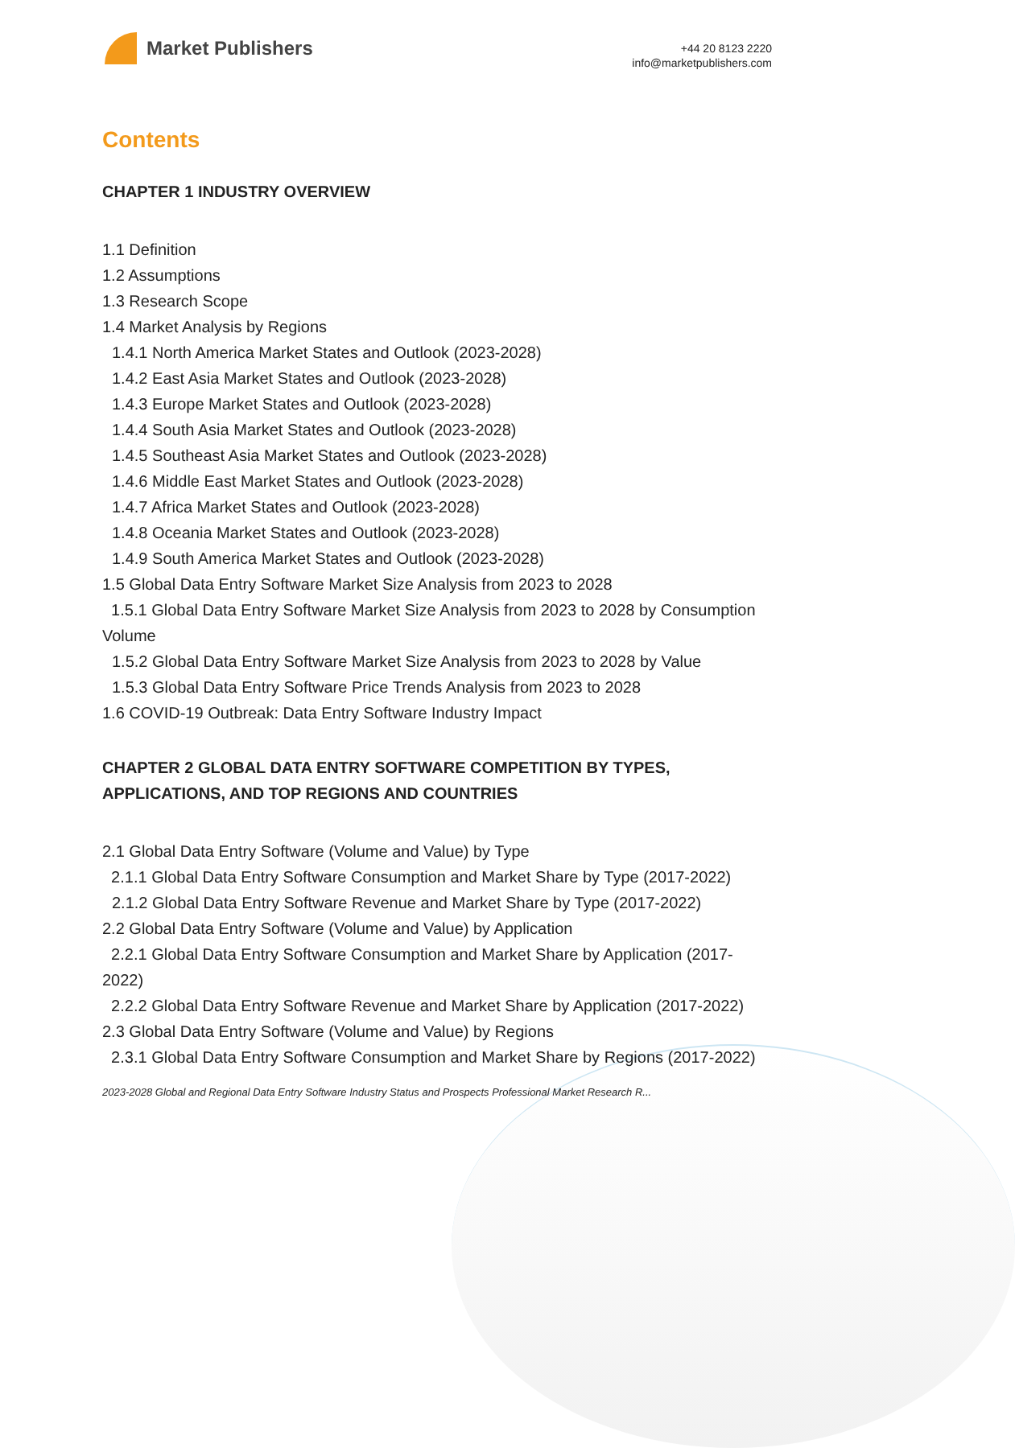Market Publishers
+44 20 8123 2220
info@marketpublishers.com
Contents
CHAPTER 1 INDUSTRY OVERVIEW
1.1 Definition
1.2 Assumptions
1.3 Research Scope
1.4 Market Analysis by Regions
1.4.1 North America Market States and Outlook (2023-2028)
1.4.2 East Asia Market States and Outlook (2023-2028)
1.4.3 Europe Market States and Outlook (2023-2028)
1.4.4 South Asia Market States and Outlook (2023-2028)
1.4.5 Southeast Asia Market States and Outlook (2023-2028)
1.4.6 Middle East Market States and Outlook (2023-2028)
1.4.7 Africa Market States and Outlook (2023-2028)
1.4.8 Oceania Market States and Outlook (2023-2028)
1.4.9 South America Market States and Outlook (2023-2028)
1.5 Global Data Entry Software Market Size Analysis from 2023 to 2028
1.5.1 Global Data Entry Software Market Size Analysis from 2023 to 2028 by Consumption Volume
1.5.2 Global Data Entry Software Market Size Analysis from 2023 to 2028 by Value
1.5.3 Global Data Entry Software Price Trends Analysis from 2023 to 2028
1.6 COVID-19 Outbreak: Data Entry Software Industry Impact
CHAPTER 2 GLOBAL DATA ENTRY SOFTWARE COMPETITION BY TYPES, APPLICATIONS, AND TOP REGIONS AND COUNTRIES
2.1 Global Data Entry Software (Volume and Value) by Type
2.1.1 Global Data Entry Software Consumption and Market Share by Type (2017-2022)
2.1.2 Global Data Entry Software Revenue and Market Share by Type (2017-2022)
2.2 Global Data Entry Software (Volume and Value) by Application
2.2.1 Global Data Entry Software Consumption and Market Share by Application (2017-2022)
2.2.2 Global Data Entry Software Revenue and Market Share by Application (2017-2022)
2.3 Global Data Entry Software (Volume and Value) by Regions
2.3.1 Global Data Entry Software Consumption and Market Share by Regions (2017-2022)
2023-2028 Global and Regional Data Entry Software Industry Status and Prospects Professional Market Research R...